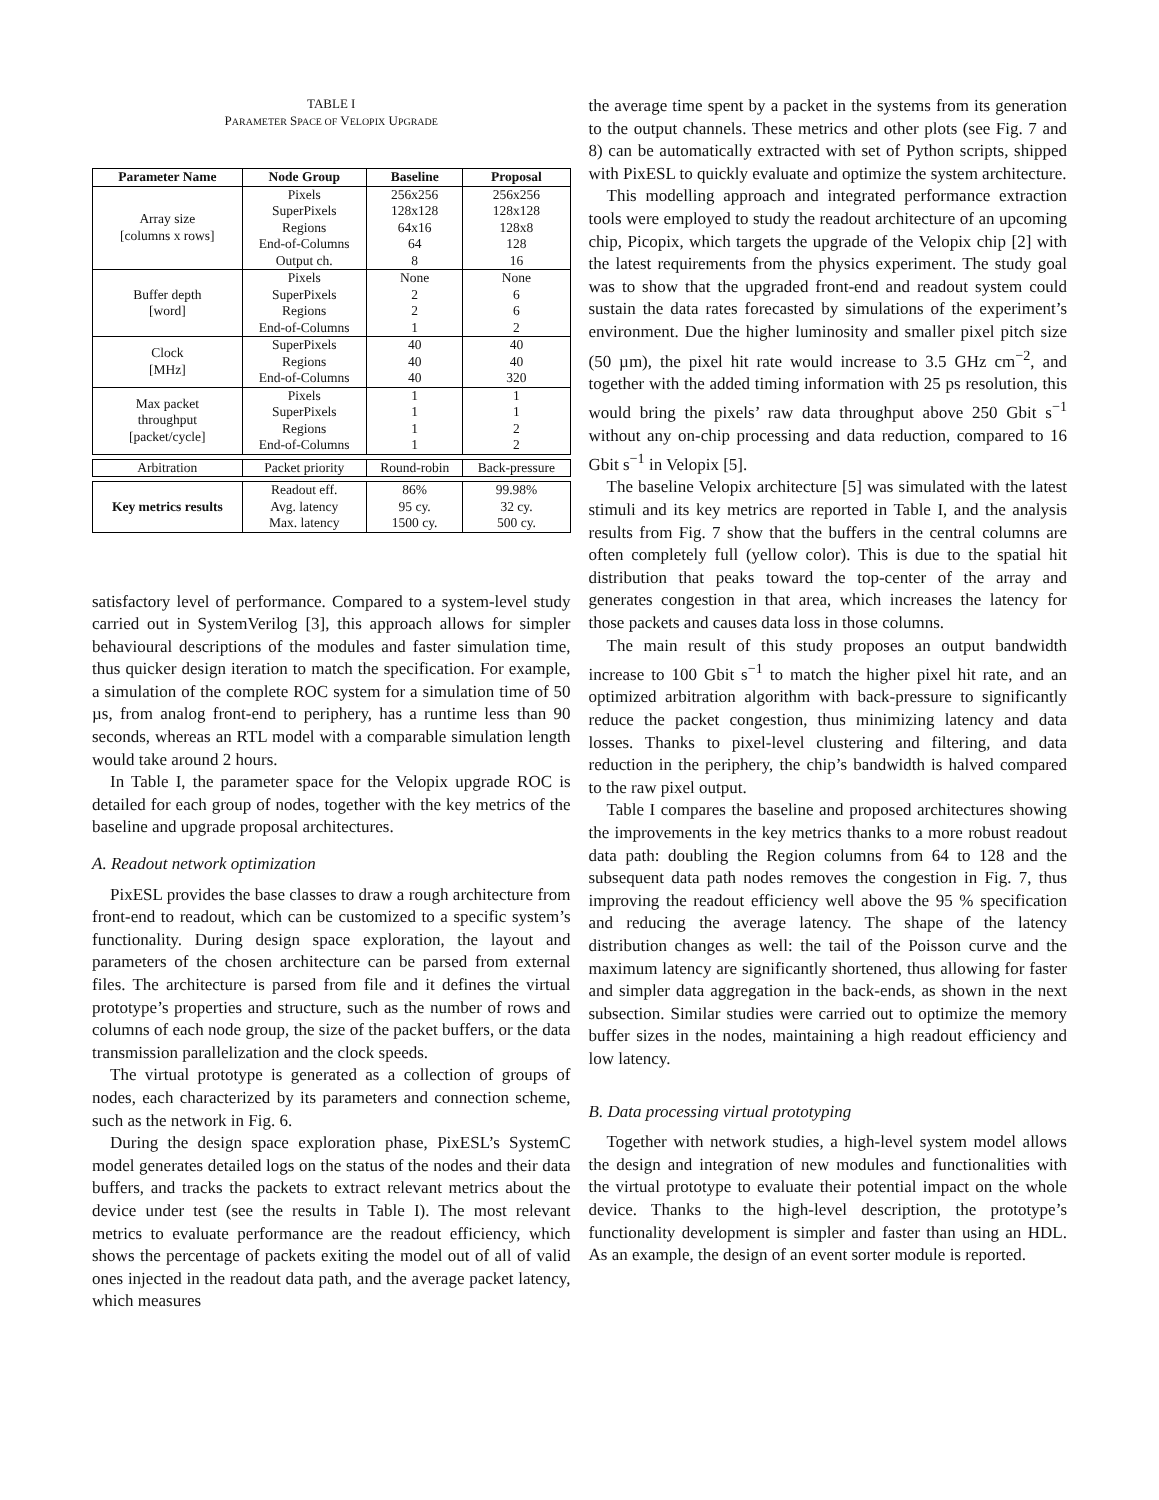TABLE I
PARAMETER SPACE OF VELOPIX UPGRADE
| Parameter Name | Node Group | Baseline | Proposal |
| --- | --- | --- | --- |
| Array size [columns x rows] | Pixels | 256x256 | 256x256 |
| | SuperPixels | 128x128 | 128x128 |
| | Regions | 64x16 | 128x8 |
| | End-of-Columns | 64 | 128 |
| | Output ch. | 8 | 16 |
| Buffer depth [word] | Pixels | None | None |
| | SuperPixels | 2 | 6 |
| | Regions | 2 | 6 |
| | End-of-Columns | 1 | 2 |
| Clock [MHz] | SuperPixels | 40 | 40 |
| | Regions | 40 | 40 |
| | End-of-Columns | 40 | 320 |
| Max packet throughput [packet/cycle] | Pixels | 1 | 1 |
| | SuperPixels | 1 | 1 |
| | Regions | 1 | 2 |
| | End-of-Columns | 1 | 2 |
| Arbitration | Packet priority | Round-robin | Back-pressure |
| Key metrics results | Readout eff. | 86% | 99.98% |
| | Avg. latency | 95 cy. | 32 cy. |
| | Max. latency | 1500 cy. | 500 cy. |
satisfactory level of performance. Compared to a system-level study carried out in SystemVerilog [3], this approach allows for simpler behavioural descriptions of the modules and faster simulation time, thus quicker design iteration to match the specification. For example, a simulation of the complete ROC system for a simulation time of 50 µs, from analog front-end to periphery, has a runtime less than 90 seconds, whereas an RTL model with a comparable simulation length would take around 2 hours.
In Table I, the parameter space for the Velopix upgrade ROC is detailed for each group of nodes, together with the key metrics of the baseline and upgrade proposal architectures.
A. Readout network optimization
PixESL provides the base classes to draw a rough architecture from front-end to readout, which can be customized to a specific system’s functionality. During design space exploration, the layout and parameters of the chosen architecture can be parsed from external files. The architecture is parsed from file and it defines the virtual prototype’s properties and structure, such as the number of rows and columns of each node group, the size of the packet buffers, or the data transmission parallelization and the clock speeds.
The virtual prototype is generated as a collection of groups of nodes, each characterized by its parameters and connection scheme, such as the network in Fig. 6.
During the design space exploration phase, PixESL’s SystemC model generates detailed logs on the status of the nodes and their data buffers, and tracks the packets to extract relevant metrics about the device under test (see the results in Table I). The most relevant metrics to evaluate performance are the readout efficiency, which shows the percentage of packets exiting the model out of all of valid ones injected in the readout data path, and the average packet latency, which measures
the average time spent by a packet in the systems from its generation to the output channels. These metrics and other plots (see Fig. 7 and 8) can be automatically extracted with set of Python scripts, shipped with PixESL to quickly evaluate and optimize the system architecture.
This modelling approach and integrated performance extraction tools were employed to study the readout architecture of an upcoming chip, Picopix, which targets the upgrade of the Velopix chip [2] with the latest requirements from the physics experiment. The study goal was to show that the upgraded front-end and readout system could sustain the data rates forecasted by simulations of the experiment’s environment. Due the higher luminosity and smaller pixel pitch size (50 µm), the pixel hit rate would increase to 3.5 GHz cm<sup>−2</sup>, and together with the added timing information with 25 ps resolution, this would bring the pixels’ raw data throughput above 250 Gbit s<sup>−1</sup> without any on-chip processing and data reduction, compared to 16 Gbit s<sup>−1</sup> in Velopix [5].
The baseline Velopix architecture [5] was simulated with the latest stimuli and its key metrics are reported in Table I, and the analysis results from Fig. 7 show that the buffers in the central columns are often completely full (yellow color). This is due to the spatial hit distribution that peaks toward the top-center of the array and generates congestion in that area, which increases the latency for those packets and causes data loss in those columns.
The main result of this study proposes an output bandwidth increase to 100 Gbit s<sup>−1</sup> to match the higher pixel hit rate, and an optimized arbitration algorithm with back-pressure to significantly reduce the packet congestion, thus minimizing latency and data losses. Thanks to pixel-level clustering and filtering, and data reduction in the periphery, the chip’s bandwidth is halved compared to the raw pixel output.
Table I compares the baseline and proposed architectures showing the improvements in the key metrics thanks to a more robust readout data path: doubling the Region columns from 64 to 128 and the subsequent data path nodes removes the congestion in Fig. 7, thus improving the readout efficiency well above the 95 % specification and reducing the average latency. The shape of the latency distribution changes as well: the tail of the Poisson curve and the maximum latency are significantly shortened, thus allowing for faster and simpler data aggregation in the back-ends, as shown in the next subsection. Similar studies were carried out to optimize the memory buffer sizes in the nodes, maintaining a high readout efficiency and low latency.
B. Data processing virtual prototyping
Together with network studies, a high-level system model allows the design and integration of new modules and functionalities with the virtual prototype to evaluate their potential impact on the whole device. Thanks to the high-level description, the prototype’s functionality development is simpler and faster than using an HDL. As an example, the design of an event sorter module is reported.